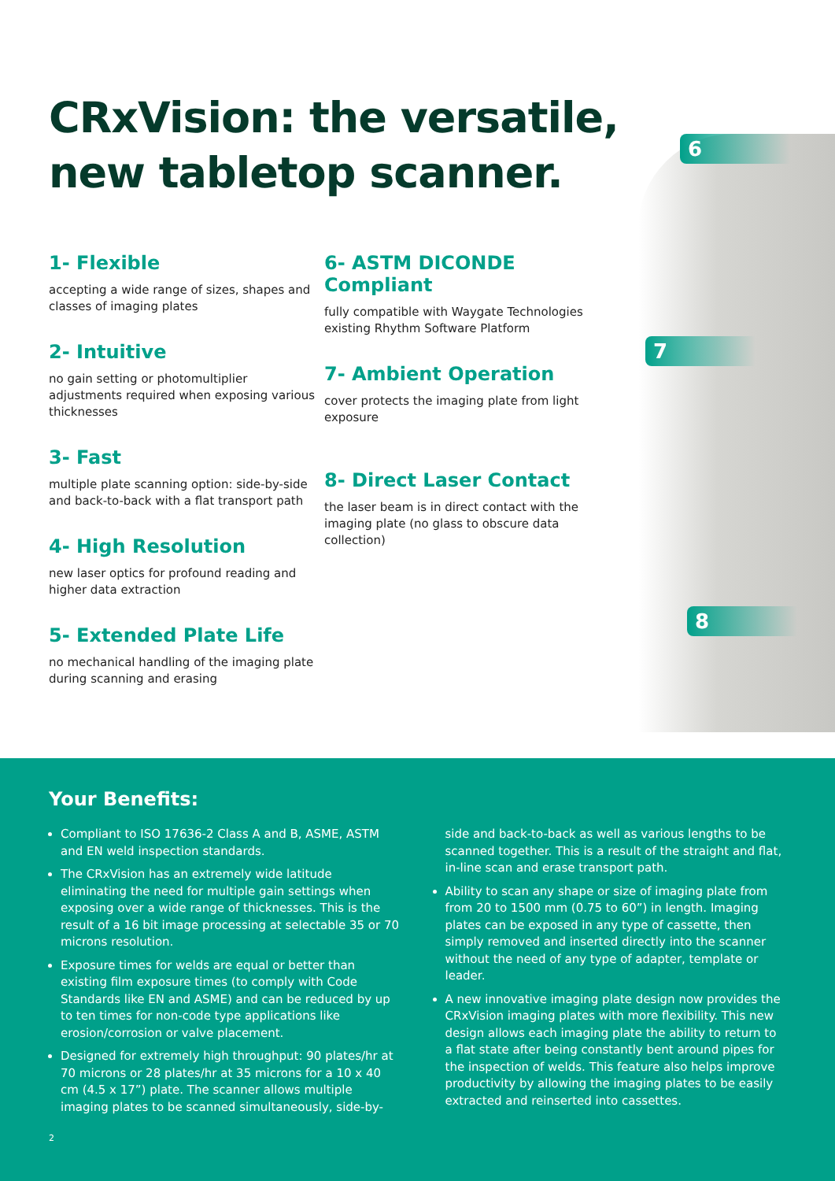CRxVision: the versatile,
new tabletop scanner.
6
7
8
1- Flexible
accepting a wide range of sizes, shapes and classes of imaging plates
2- Intuitive
no gain setting or photomultiplier adjustments required when exposing various thicknesses
3- Fast
multiple plate scanning option: side-by-side and back-to-back with a flat transport path
4- High Resolution
new laser optics for profound reading and higher data extraction
5- Extended Plate Life
no mechanical handling of the imaging plate during scanning and erasing
6- ASTM DICONDE Compliant
fully compatible with Waygate Technologies existing Rhythm Software Platform
7- Ambient Operation
cover protects the imaging plate from light exposure
8- Direct Laser Contact
the laser beam is in direct contact with the imaging plate (no glass to obscure data collection)
Your Benefits:
Compliant to ISO 17636-2 Class A and B, ASME, ASTM and EN weld inspection standards.
The CRxVision has an extremely wide latitude eliminating the need for multiple gain settings when exposing over a wide range of thicknesses. This is the result of a 16 bit image processing at selectable 35 or 70 microns resolution.
Exposure times for welds are equal or better than existing film exposure times (to comply with Code Standards like EN and ASME) and can be reduced by up to ten times for non-code type applications like erosion/corrosion or valve placement.
Designed for extremely high throughput: 90 plates/hr at 70 microns or 28 plates/hr at 35 microns for a 10 x 40 cm (4.5 x 17”) plate. The scanner allows multiple imaging plates to be scanned simultaneously, side-by-side and back-to-back as well as various lengths to be scanned together. This is a result of the straight and flat, in-line scan and erase transport path.
Ability to scan any shape or size of imaging plate from from 20 to 1500 mm (0.75 to 60”) in length. Imaging plates can be exposed in any type of cassette, then simply removed and inserted directly into the scanner without the need of any type of adapter, template or leader.
A new innovative imaging plate design now provides the CRxVision imaging plates with more flexibility. This new design allows each imaging plate the ability to return to a flat state after being constantly bent around pipes for the inspection of welds. This feature also helps improve productivity by allowing the imaging plates to be easily extracted and reinserted into cassettes.
2